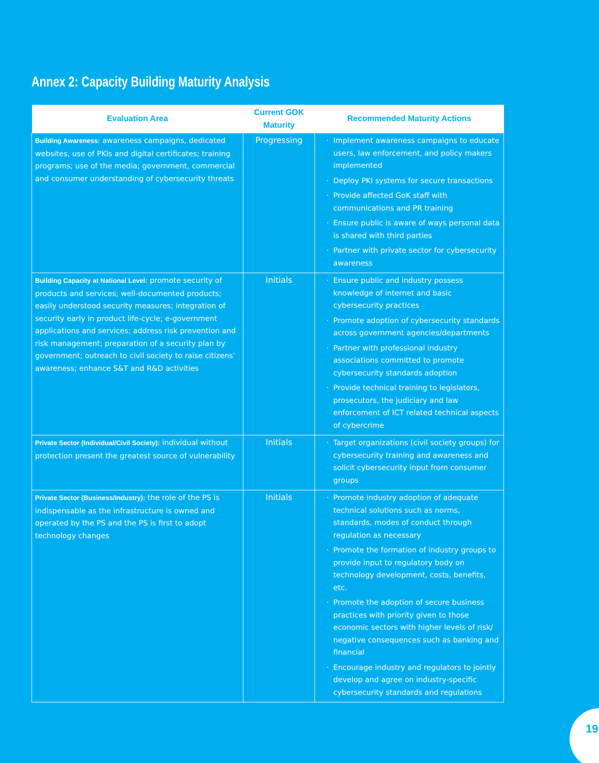Annex 2: Capacity Building Maturity Analysis
| Evaluation Area | Current GOK Maturity | Recommended Maturity Actions |
| --- | --- | --- |
| Building Awareness: awareness campaigns, dedicated websites, use of PKIs and digital certificates; training programs; use of the media; government, commercial and consumer understanding of cybersecurity threats | Progressing | Implement awareness campaigns to educate users, law enforcement, and policy makers implemented Deploy PKI systems for secure transactions Provide affected GoK staff with communications and PR training Ensure public is aware of ways personal data is shared with third parties Partner with private sector for cybersecurity awareness |
| Building Capacity at National Level: promote security of products and services; well-documented products; easily understood security measures; integration of security early in product life-cycle; e-government applications and services; address risk prevention and risk management; preparation of a security plan by government; outreach to civil society to raise citizens’ awareness; enhance S&T and R&D activities | Initials | Ensure public and industry possess knowledge of internet and basic cybersecurity practices Promote adoption of cybersecurity standards across government agencies/departments Partner with professional industry associations committed to promote cybersecurity standards adoption Provide technical training to legislators, prosecutors, the judiciary and law enforcement of ICT related technical aspects of cybercrime |
| Private Sector (Individual/Civil Society): individual without protection present the greatest source of vulnerability | Initials | Target organizations (civil society groups) for cybersecurity training and awareness and solicit cybersecurity input from consumer groups |
| Private Sector (Business/Industry): the role of the PS is indispensable as the infrastructure is owned and operated by the PS and the PS is first to adopt technology changes | Initials | Promote industry adoption of adequate technical solutions such as norms, standards, modes of conduct through regulation as necessary Promote the formation of industry groups to provide input to regulatory body on technology development, costs, benefits, etc. Promote the adoption of secure business practices with priority given to those economic sectors with higher levels of risk/ negative consequences such as banking and financial Encourage industry and regulators to jointly develop and agree on industry-specific cybersecurity standards and regulations |
19